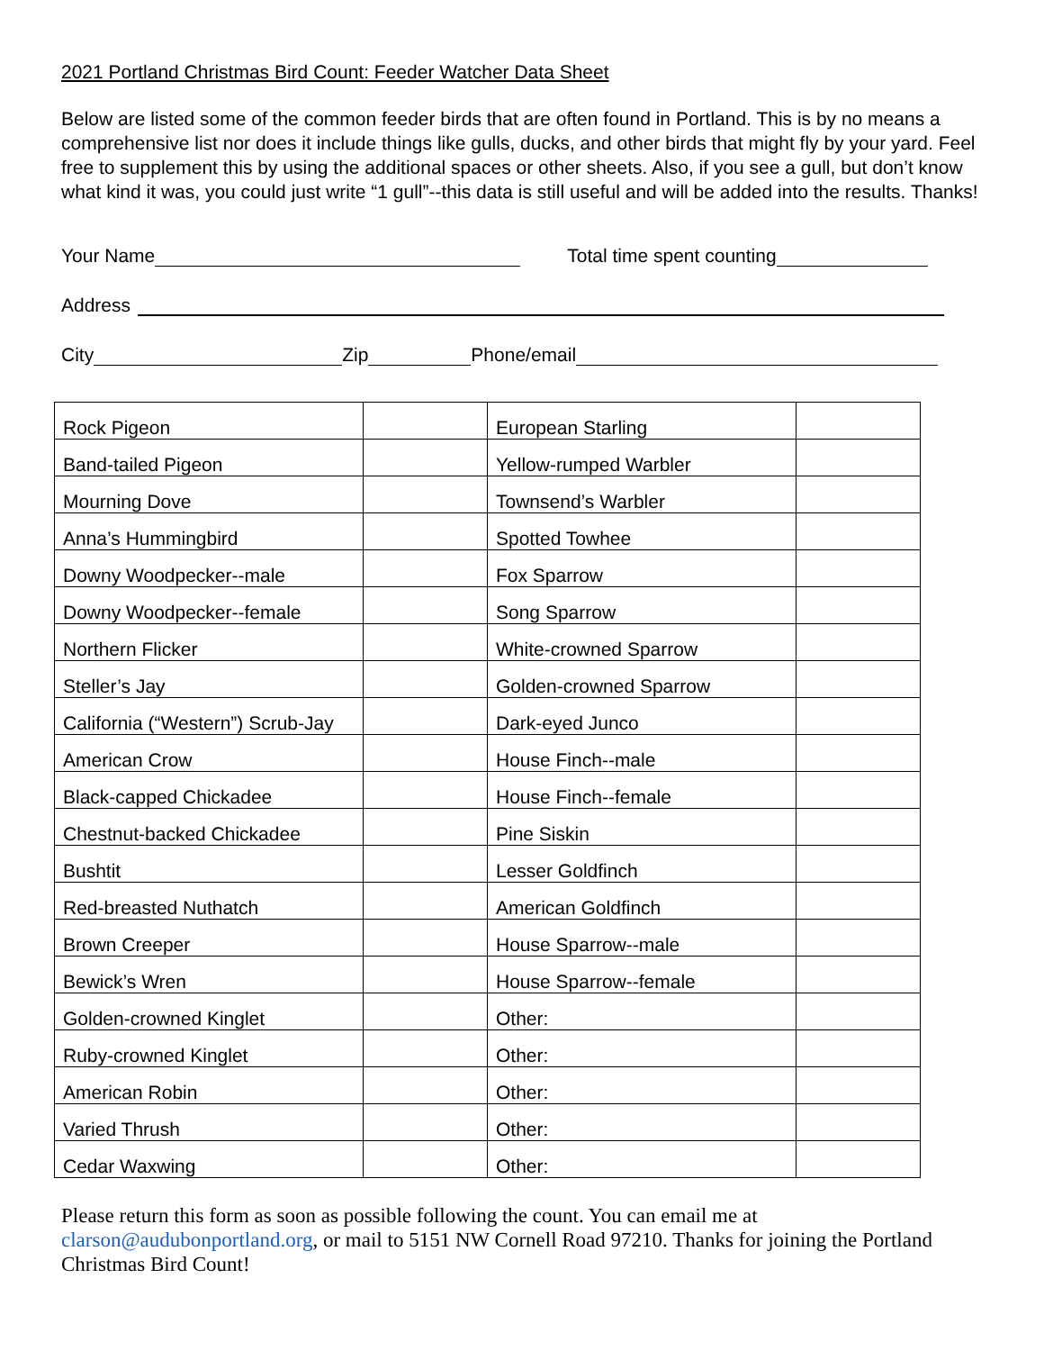2021 Portland Christmas Bird Count: Feeder Watcher Data Sheet
Below are listed some of the common feeder birds that are often found in Portland. This is by no means a comprehensive list nor does it include things like gulls, ducks, and other birds that might fly by your yard. Feel free to supplement this by using the additional spaces or other sheets. Also, if you see a gull, but don’t know what kind it was, you could just write “1 gull”--this data is still useful and will be added into the results. Thanks!
Your Name Total time spent counting
Address
City Zip Phone/email
| Rock Pigeon | | European Starling | |
| Band-tailed Pigeon | | Yellow-rumped Warbler | |
| Mourning Dove | | Townsend’s Warbler | |
| Anna’s Hummingbird | | Spotted Towhee | |
| Downy Woodpecker--male | | Fox Sparrow | |
| Downy Woodpecker--female | | Song Sparrow | |
| Northern Flicker | | White-crowned Sparrow | |
| Steller’s Jay | | Golden-crowned Sparrow | |
| California (“Western”) Scrub-Jay | | Dark-eyed Junco | |
| American Crow | | House Finch--male | |
| Black-capped Chickadee | | House Finch--female | |
| Chestnut-backed Chickadee | | Pine Siskin | |
| Bushtit | | Lesser Goldfinch | |
| Red-breasted Nuthatch | | American Goldfinch | |
| Brown Creeper | | House Sparrow--male | |
| Bewick’s Wren | | House Sparrow--female | |
| Golden-crowned Kinglet | | Other: | |
| Ruby-crowned Kinglet | | Other: | |
| American Robin | | Other: | |
| Varied Thrush | | Other: | |
| Cedar Waxwing | | Other: | |
Please return this form as soon as possible following the count. You can email me at clarson@audubonportland.org, or mail to 5151 NW Cornell Road 97210. Thanks for joining the Portland Christmas Bird Count!